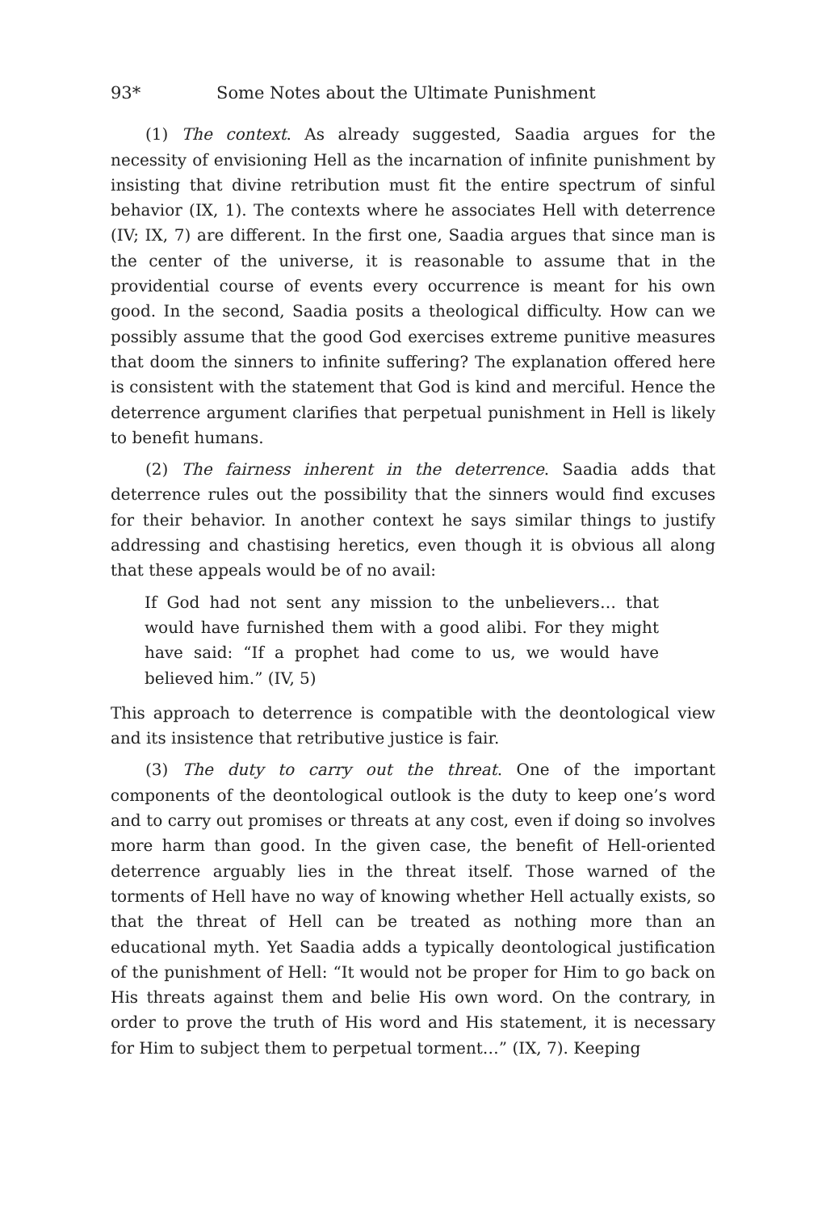93* Some Notes about the Ultimate Punishment
(1) The context. As already suggested, Saadia argues for the necessity of envisioning Hell as the incarnation of infinite punishment by insisting that divine retribution must fit the entire spectrum of sinful behavior (IX, 1). The contexts where he associates Hell with deterrence (IV; IX, 7) are different. In the first one, Saadia argues that since man is the center of the universe, it is reasonable to assume that in the providential course of events every occurrence is meant for his own good. In the second, Saadia posits a theological difficulty. How can we possibly assume that the good God exercises extreme punitive measures that doom the sinners to infinite suffering? The explanation offered here is consistent with the statement that God is kind and merciful. Hence the deterrence argument clarifies that perpetual punishment in Hell is likely to benefit humans.
(2) The fairness inherent in the deterrence. Saadia adds that deterrence rules out the possibility that the sinners would find excuses for their behavior. In another context he says similar things to justify addressing and chastising heretics, even though it is obvious all along that these appeals would be of no avail:
If God had not sent any mission to the unbelievers… that would have furnished them with a good alibi. For they might have said: “If a prophet had come to us, we would have believed him.” (IV, 5)
This approach to deterrence is compatible with the deontological view and its insistence that retributive justice is fair.
(3) The duty to carry out the threat. One of the important components of the deontological outlook is the duty to keep one’s word and to carry out promises or threats at any cost, even if doing so involves more harm than good. In the given case, the benefit of Hell-oriented deterrence arguably lies in the threat itself. Those warned of the torments of Hell have no way of knowing whether Hell actually exists, so that the threat of Hell can be treated as nothing more than an educational myth. Yet Saadia adds a typically deontological justification of the punishment of Hell: “It would not be proper for Him to go back on His threats against them and belie His own word. On the contrary, in order to prove the truth of His word and His statement, it is necessary for Him to subject them to perpetual torment…” (IX, 7). Keeping